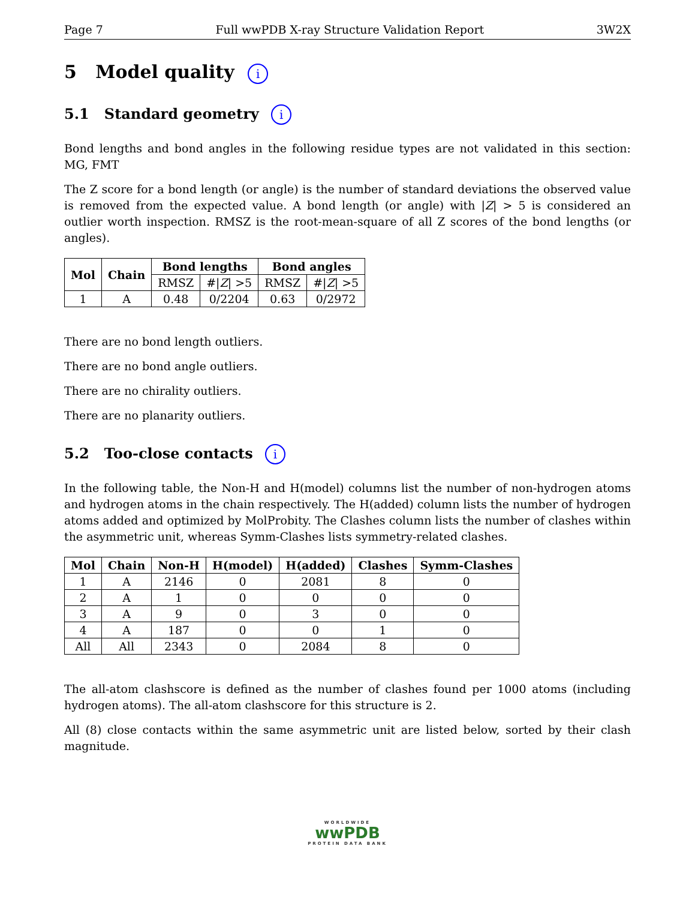Page 7 Full wwPDB X-ray Structure Validation Report 3W2X
5 Model quality i
5.1 Standard geometry i
Bond lengths and bond angles in the following residue types are not validated in this section: MG, FMT
The Z score for a bond length (or angle) is the number of standard deviations the observed value is removed from the expected value. A bond length (or angle) with |Z| > 5 is considered an outlier worth inspection. RMSZ is the root-mean-square of all Z scores of the bond lengths (or angles).
| Mol | Chain | Bond lengths | | Bond angles | |
| --- | --- | --- | --- | --- | --- |
| | | RMSZ | #/ Z / >5 | RMSZ | #/ Z / >5 |
| 1 | A | 0.48 | 0/2204 | 0.63 | 0/2972 |
There are no bond length outliers.
There are no bond angle outliers.
There are no chirality outliers.
There are no planarity outliers.
5.2 Too-close contacts i
In the following table, the Non-H and H(model) columns list the number of non-hydrogen atoms and hydrogen atoms in the chain respectively. The H(added) column lists the number of hydrogen atoms added and optimized by MolProbity. The Clashes column lists the number of clashes within the asymmetric unit, whereas Symm-Clashes lists symmetry-related clashes.
| Mol | Chain | Non-H | H(model) | H(added) | Clashes | Symm-Clashes |
| --- | --- | --- | --- | --- | --- | --- |
| 1 | A | 2146 | 0 | 2081 | 8 | 0 |
| 2 | A | 1 | 0 | 0 | 0 | 0 |
| 3 | A | 9 | 0 | 3 | 0 | 0 |
| 4 | A | 187 | 0 | 0 | 1 | 0 |
| All | All | 2343 | 0 | 2084 | 8 | 0 |
The all-atom clashscore is defined as the number of clashes found per 1000 atoms (including hydrogen atoms). The all-atom clashscore for this structure is 2.
All (8) close contacts within the same asymmetric unit are listed below, sorted by their clash magnitude.
WORLDWIDE
wwPDB
PROTEIN DATA BANK